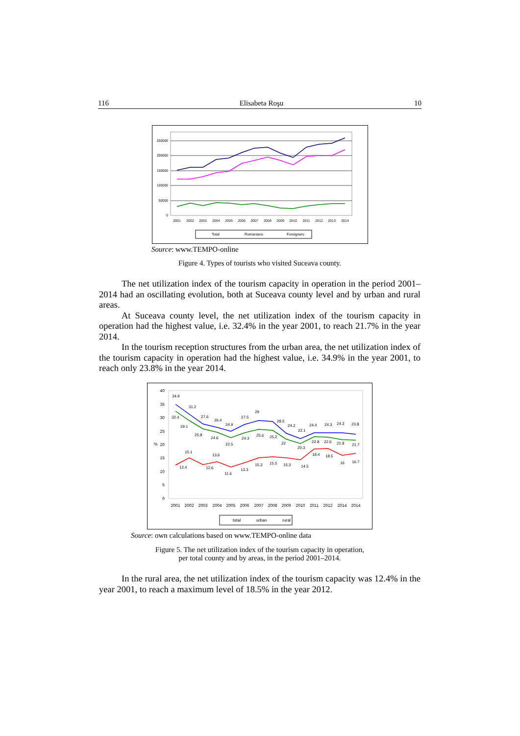116 Elisabeta Roşu 10
250000
200000
150000
100000
50000
0
2001
2002
2003
2004
2005
2006
2007
2008
2009
2010
2011
2012
2013
2014
Total
Romanians
Foreigners
Source: www.TEMPO-online
Figure 4. Types of tourists who visited Suceava county.
The net utilization index of the tourism capacity in operation in the period 2001–2014 had an oscillating evolution, both at Suceava county level and by urban and rural areas.
At Suceava county level, the net utilization index of the tourism capacity in operation had the highest value, i.e. 32.4% in the year 2001, to reach 21.7% in the year 2014.
In the tourism reception structures from the urban area, the net utilization index of the tourism capacity in operation had the highest value, i.e. 34.9% in the year 2001, to reach only 23.8% in the year 2014.
40
35
30
25
20
15
10
5
0
%
2001
2002
2003
2004
2005
2006
2007
2008
2009
2010
2011
2012
2014
2014
34.9
31.2
27.6
26.4
24.9
27.5
29
28.5
24.2
22.1
24.4
24.3
24.3
23.8
32.4
29.1
25.8
24.6
22.5
24.3
25.6
25.2
22
20.3
22.8
22.6
21.8
21.7
15.1
13.6
12.4
12.6
11.6
13.3
15.3
15.5
15.3
14.5
18.4
18.5
16
16.7
total
urban
rural
Source: own calculations based on www.TEMPO-online data
Figure 5. The net utilization index of the tourism capacity in operation,
per total county and by areas, in the period 2001–2014.
In the rural area, the net utilization index of the tourism capacity was 12.4% in the year 2001, to reach a maximum level of 18.5% in the year 2012.